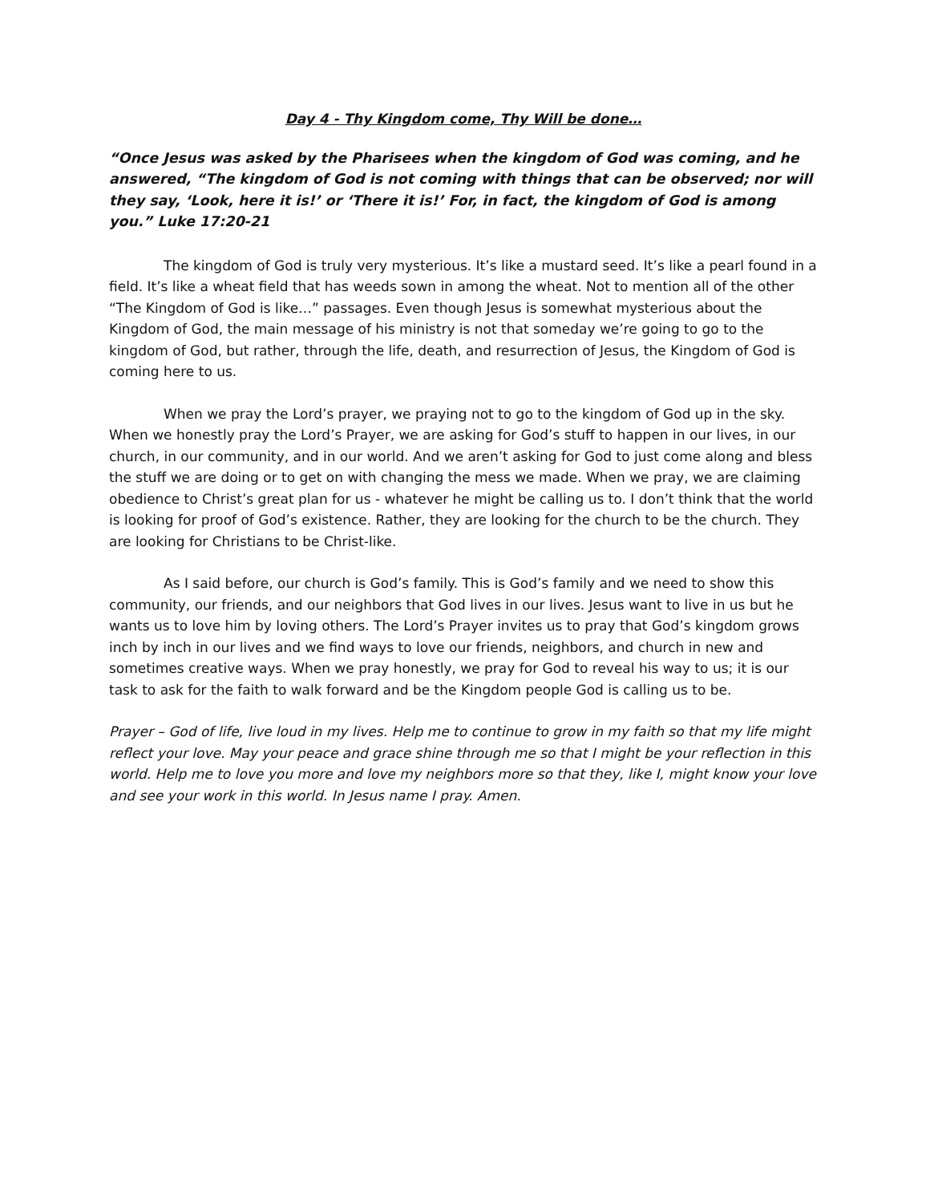Day 4 - Thy Kingdom come, Thy Will be done…
“Once Jesus was asked by the Pharisees when the kingdom of God was coming, and he answered, “The kingdom of God is not coming with things that can be observed; nor will they say, ‘Look, here it is!’ or ‘There it is!’ For, in fact, the kingdom of God is among you.” Luke 17:20-21
The kingdom of God is truly very mysterious. It’s like a mustard seed. It’s like a pearl found in a field. It’s like a wheat field that has weeds sown in among the wheat. Not to mention all of the other “The Kingdom of God is like…” passages. Even though Jesus is somewhat mysterious about the Kingdom of God, the main message of his ministry is not that someday we’re going to go to the kingdom of God, but rather, through the life, death, and resurrection of Jesus, the Kingdom of God is coming here to us.
When we pray the Lord’s prayer, we praying not to go to the kingdom of God up in the sky. When we honestly pray the Lord’s Prayer, we are asking for God’s stuff to happen in our lives, in our church, in our community, and in our world. And we aren’t asking for God to just come along and bless the stuff we are doing or to get on with changing the mess we made. When we pray, we are claiming obedience to Christ’s great plan for us - whatever he might be calling us to. I don’t think that the world is looking for proof of God’s existence. Rather, they are looking for the church to be the church. They are looking for Christians to be Christ-like.
As I said before, our church is God’s family. This is God’s family and we need to show this community, our friends, and our neighbors that God lives in our lives. Jesus want to live in us but he wants us to love him by loving others. The Lord’s Prayer invites us to pray that God’s kingdom grows inch by inch in our lives and we find ways to love our friends, neighbors, and church in new and sometimes creative ways. When we pray honestly, we pray for God to reveal his way to us; it is our task to ask for the faith to walk forward and be the Kingdom people God is calling us to be.
Prayer – God of life, live loud in my lives. Help me to continue to grow in my faith so that my life might reflect your love. May your peace and grace shine through me so that I might be your reflection in this world. Help me to love you more and love my neighbors more so that they, like I, might know your love and see your work in this world. In Jesus name I pray. Amen.